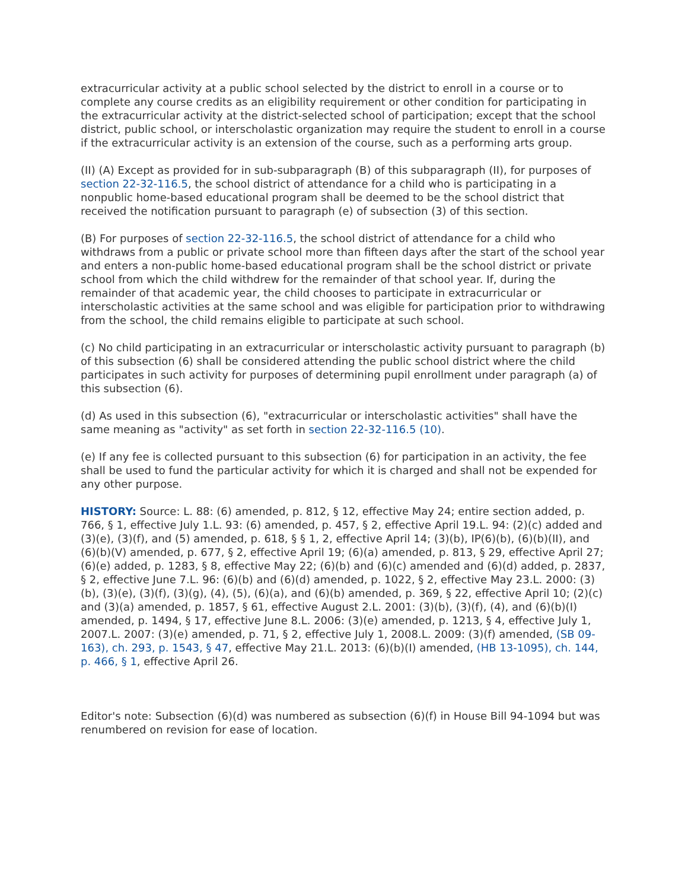extracurricular activity at a public school selected by the district to enroll in a course or to complete any course credits as an eligibility requirement or other condition for participating in the extracurricular activity at the district-selected school of participation; except that the school district, public school, or interscholastic organization may require the student to enroll in a course if the extracurricular activity is an extension of the course, such as a performing arts group.
(II) (A) Except as provided for in sub-subparagraph (B) of this subparagraph (II), for purposes of section 22-32-116.5, the school district of attendance for a child who is participating in a nonpublic home-based educational program shall be deemed to be the school district that received the notification pursuant to paragraph (e) of subsection (3) of this section.
(B) For purposes of section 22-32-116.5, the school district of attendance for a child who withdraws from a public or private school more than fifteen days after the start of the school year and enters a non-public home-based educational program shall be the school district or private school from which the child withdrew for the remainder of that school year. If, during the remainder of that academic year, the child chooses to participate in extracurricular or interscholastic activities at the same school and was eligible for participation prior to withdrawing from the school, the child remains eligible to participate at such school.
(c) No child participating in an extracurricular or interscholastic activity pursuant to paragraph (b) of this subsection (6) shall be considered attending the public school district where the child participates in such activity for purposes of determining pupil enrollment under paragraph (a) of this subsection (6).
(d) As used in this subsection (6), "extracurricular or interscholastic activities" shall have the same meaning as "activity" as set forth in section 22-32-116.5 (10).
(e) If any fee is collected pursuant to this subsection (6) for participation in an activity, the fee shall be used to fund the particular activity for which it is charged and shall not be expended for any other purpose.
HISTORY: Source: L. 88: (6) amended, p. 812, § 12, effective May 24; entire section added, p. 766, § 1, effective July 1.L. 93: (6) amended, p. 457, § 2, effective April 19.L. 94: (2)(c) added and (3)(e), (3)(f), and (5) amended, p. 618, § § 1, 2, effective April 14; (3)(b), IP(6)(b), (6)(b)(II), and (6)(b)(V) amended, p. 677, § 2, effective April 19; (6)(a) amended, p. 813, § 29, effective April 27; (6)(e) added, p. 1283, § 8, effective May 22; (6)(b) and (6)(c) amended and (6)(d) added, p. 2837, § 2, effective June 7.L. 96: (6)(b) and (6)(d) amended, p. 1022, § 2, effective May 23.L. 2000: (3)(b), (3)(e), (3)(f), (3)(g), (4), (5), (6)(a), and (6)(b) amended, p. 369, § 22, effective April 10; (2)(c) and (3)(a) amended, p. 1857, § 61, effective August 2.L. 2001: (3)(b), (3)(f), (4), and (6)(b)(I) amended, p. 1494, § 17, effective June 8.L. 2006: (3)(e) amended, p. 1213, § 4, effective July 1, 2007.L. 2007: (3)(e) amended, p. 71, § 2, effective July 1, 2008.L. 2009: (3)(f) amended, (SB 09-163), ch. 293, p. 1543, § 47, effective May 21.L. 2013: (6)(b)(I) amended, (HB 13-1095), ch. 144, p. 466, § 1, effective April 26.
Editor's note: Subsection (6)(d) was numbered as subsection (6)(f) in House Bill 94-1094 but was renumbered on revision for ease of location.